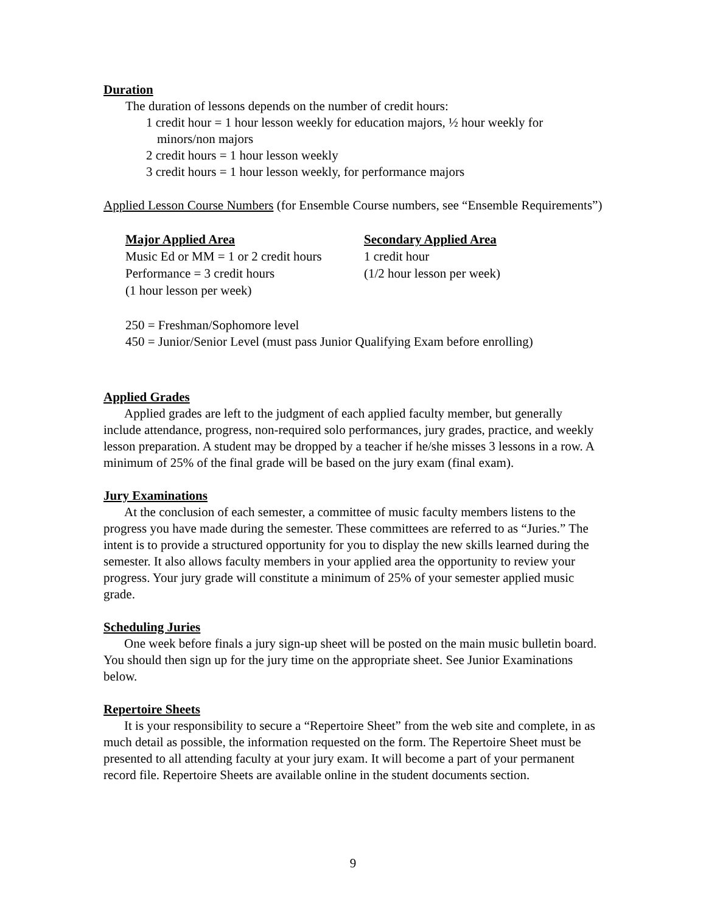Duration
The duration of lessons depends on the number of credit hours:
1 credit hour = 1 hour lesson weekly for education majors, ½ hour weekly for
minors/non majors
2 credit hours = 1 hour lesson weekly
3 credit hours = 1 hour lesson weekly, for performance majors
Applied Lesson Course Numbers (for Ensemble Course numbers, see “Ensemble Requirements”)
| Major Applied Area | Secondary Applied Area |
| --- | --- |
| Music Ed or MM = 1 or 2 credit hours | 1 credit hour |
| Performance = 3 credit hours | (1/2 hour lesson per week) |
| (1 hour lesson per week) | |
250 = Freshman/Sophomore level
450 = Junior/Senior Level (must pass Junior Qualifying Exam before enrolling)
Applied Grades
Applied grades are left to the judgment of each applied faculty member, but generally include attendance, progress, non-required solo performances, jury grades, practice, and weekly lesson preparation. A student may be dropped by a teacher if he/she misses 3 lessons in a row. A minimum of 25% of the final grade will be based on the jury exam (final exam).
Jury Examinations
At the conclusion of each semester, a committee of music faculty members listens to the progress you have made during the semester. These committees are referred to as “Juries.” The intent is to provide a structured opportunity for you to display the new skills learned during the semester. It also allows faculty members in your applied area the opportunity to review your progress. Your jury grade will constitute a minimum of 25% of your semester applied music grade.
Scheduling Juries
One week before finals a jury sign-up sheet will be posted on the main music bulletin board. You should then sign up for the jury time on the appropriate sheet. See Junior Examinations below.
Repertoire Sheets
It is your responsibility to secure a “Repertoire Sheet” from the web site and complete, in as much detail as possible, the information requested on the form. The Repertoire Sheet must be presented to all attending faculty at your jury exam. It will become a part of your permanent record file. Repertoire Sheets are available online in the student documents section.
9